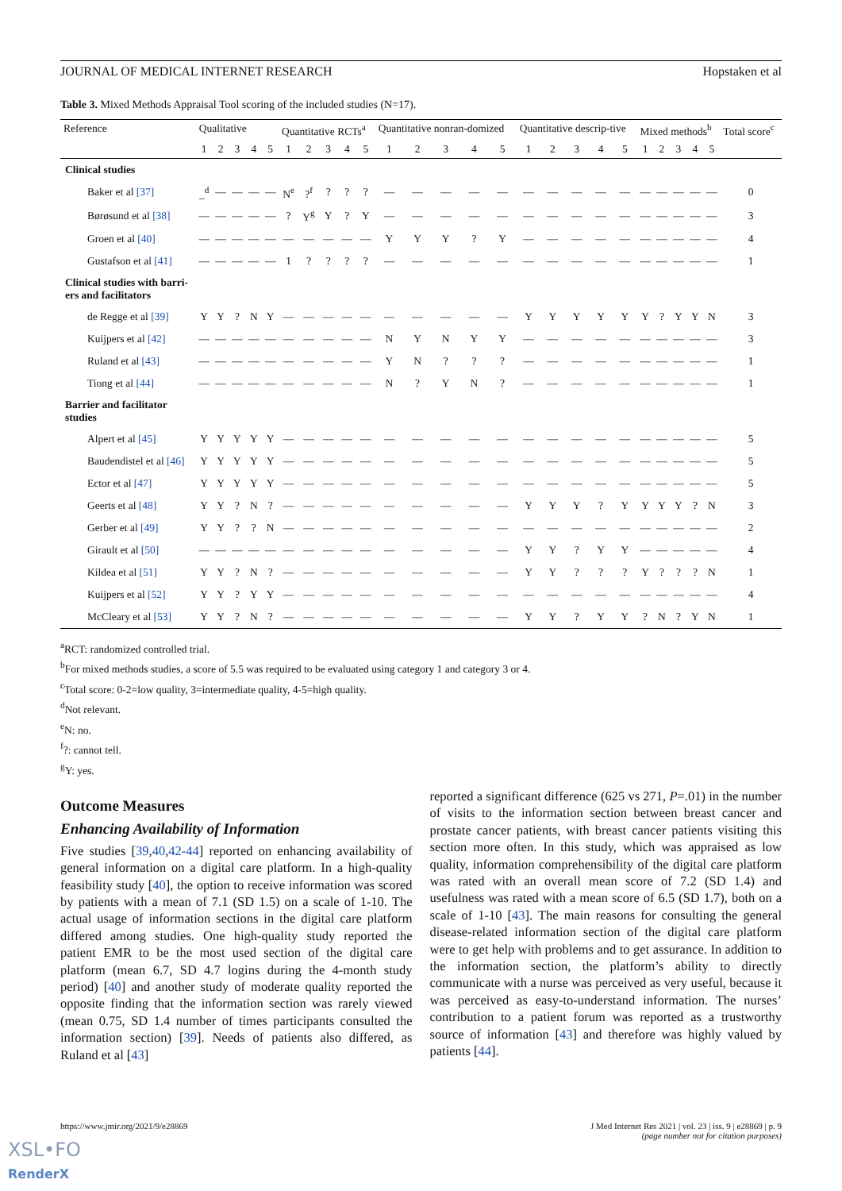JOURNAL OF MEDICAL INTERNET RESEARCH Hopstaken et al
Table 3. Mixed Methods Appraisal Tool scoring of the included studies (N=17).
| Reference | Qualitative | | | | | Quantitative RCTs<sup>a</sup> | | | | | Quantitative nonran-domized | | | | | Quantitative descrip-tive | | | | | Mixed methods<sup>b</sup> | | | | | Total score<sup>c</sup> |
| --- | --- | --- | --- | --- | --- | --- | --- | --- | --- | --- | --- | --- | --- | --- | --- | --- | --- | --- | --- | --- | --- | --- | --- | --- | --- | --- |
| | 1 | 2 | 3 | 4 | 5 | 1 | 2 | 3 | 4 | 5 | 1 | 2 | 3 | 4 | 5 | 1 | 2 | 3 | 4 | 5 | 1 | 2 | 3 | 4 | 5 | |
| Clinical studies | | | | | | | | | | | | | | | | | | | | | | | | | | |
| Baker et al [37] | _<sup>d</sup> | — | — | — | — | N<sup>e</sup> | ?<sup>f</sup> | ? | ? | ? | — | — | — | — | — | — | — | — | — | — | — | — | — | — | — | 0 |
| Børøsund et al [38] | — | — | — | — | — | ? | Y<sup>g</sup> | Y | ? | Y | — | — | — | — | — | — | — | — | — | — | — | — | — | — | — | 3 |
| Groen et al [40] | — | — | — | — | — | — | — | — | — | — | Y | Y | Y | ? | Y | — | — | — | — | — | — | — | — | — | — | 4 |
| Gustafson et al [41] | — | — | — | — | — | 1 | ? | ? | ? | ? | — | — | — | — | — | — | — | — | — | — | — | — | — | — | — | 1 |
| Clinical studies with barri- ers and facilitators | | | | | | | | | | | | | | | | | | | | | | | | | | |
| de Regge et al [39] | Y | Y | ? | N | Y | — | — | — | — | — | — | — | — | — | — | Y | Y | Y | Y | Y | Y | ? | Y | Y | N | 3 |
| Kuijpers et al [42] | — | — | — | — | — | — | — | — | — | — | N | Y | N | Y | Y | — | — | — | — | — | — | — | — | — | — | 3 |
| Ruland et al [43] | — | — | — | — | — | — | — | — | — | — | Y | N | ? | ? | ? | — | — | — | — | — | — | — | — | — | — | 1 |
| Tiong et al [44] | — | — | — | — | — | — | — | — | — | — | N | ? | Y | N | ? | — | — | — | — | — | — | — | — | — | — | 1 |
| Barrier and facilitator studies | | | | | | | | | | | | | | | | | | | | | | | | | | |
| Alpert et al [45] | Y | Y | Y | Y | Y | — | — | — | — | — | — | — | — | — | — | — | — | — | — | — | — | — | — | — | — | 5 |
| Baudendistel et al [46] | Y | Y | Y | Y | Y | — | — | — | — | — | — | — | — | — | — | — | — | — | — | — | — | — | — | — | — | 5 |
| Ector et al [47] | Y | Y | Y | Y | Y | — | — | — | — | — | — | — | — | — | — | — | — | — | — | — | — | — | — | — | — | 5 |
| Geerts et al [48] | Y | Y | ? | N | ? | — | — | — | — | — | — | — | — | — | — | Y | Y | Y | ? | Y | Y | Y | Y | ? | N | 3 |
| Gerber et al [49] | Y | Y | ? | ? | N | — | — | — | — | — | — | — | — | — | — | — | — | — | — | — | — | — | — | — | — | 2 |
| Girault et al [50] | — | — | — | — | — | — | — | — | — | — | — | — | — | — | — | Y | Y | ? | Y | Y | — | — | — | — | — | 4 |
| Kildea et al [51] | Y | Y | ? | N | ? | — | — | — | — | — | — | — | — | — | — | Y | Y | ? | ? | ? | Y | ? | ? | ? | N | 1 |
| Kuijpers et al [52] | Y | Y | ? | Y | Y | — | — | — | — | — | — | — | — | — | — | — | — | — | — | — | — | — | — | — | — | 4 |
| McCleary et al [53] | Y | Y | ? | N | ? | — | — | — | — | — | — | — | — | — | — | Y | Y | ? | Y | Y | ? | N | ? | Y | N | 1 |
<sup>a</sup> RCT: randomized controlled trial.
<sup>b</sup> For mixed methods studies, a score of 5.5 was required to be evaluated using category 1 and category 3 or 4.
<sup>c</sup> Total score: 0-2=low quality, 3=intermediate quality, 4-5=high quality.
<sup>d</sup> Not relevant.
<sup>e</sup> N: no.
<sup>f</sup>?: cannot tell.
<sup>g</sup> Y: yes.
Outcome Measures
Enhancing Availability of Information
Five studies [39,40,42-44] reported on enhancing availability of general information on a digital care platform. In a high-quality feasibility study [40], the option to receive information was scored by patients with a mean of 7.1 (SD 1.5) on a scale of 1-10. The actual usage of information sections in the digital care platform differed among studies. One high-quality study reported the patient EMR to be the most used section of the digital care platform (mean 6.7, SD 4.7 logins during the 4-month study period) [40] and another study of moderate quality reported the opposite finding that the information section was rarely viewed (mean 0.75, SD 1.4 number of times participants consulted the information section) [39]. Needs of patients also differed, as Ruland et al [43]
reported a significant difference (625 vs 271, P=.01) in the number of visits to the information section between breast cancer and prostate cancer patients, with breast cancer patients visiting this section more often. In this study, which was appraised as low quality, information comprehensibility of the digital care platform was rated with an overall mean score of 7.2 (SD 1.4) and usefulness was rated with a mean score of 6.5 (SD 1.7), both on a scale of 1-10 [43]. The main reasons for consulting the general disease-related information section of the digital care platform were to get help with problems and to get assurance. In addition to the information section, the platform’s ability to directly communicate with a nurse was perceived as very useful, because it was perceived as easy-to-understand information. The nurses’ contribution to a patient forum was reported as a trustworthy source of information [43] and therefore was highly valued by patients [44].
https://www.jmir.org/2021/9/e28869 J Med Internet Res 2021 | vol. 23 | iss. 9 | e28869 | p. 9
(page number not for citation purposes)
XSL•FO
RenderX